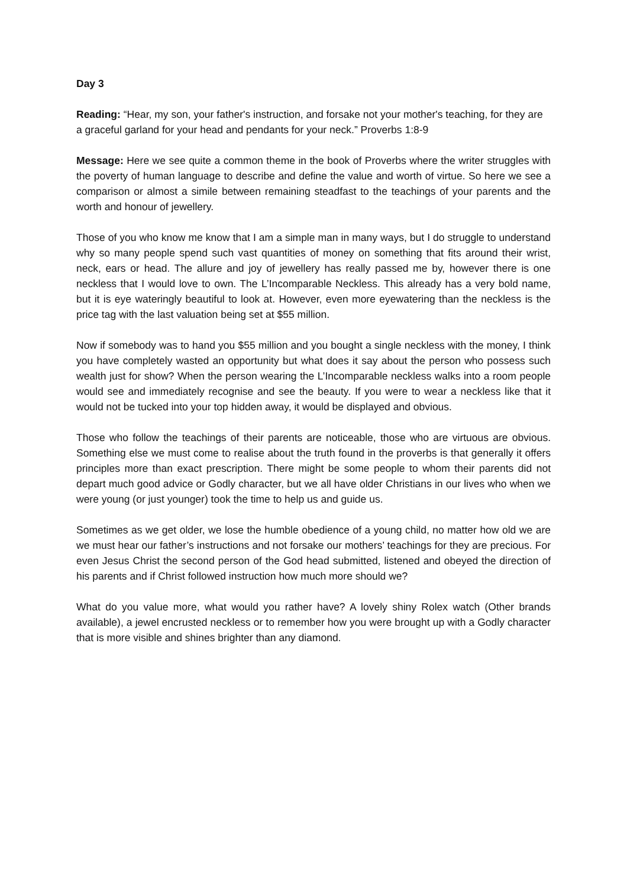Day 3
Reading: “Hear, my son, your father's instruction, and forsake not your mother's teaching, for they are a graceful garland for your head and pendants for your neck.” Proverbs 1:8-9
Message: Here we see quite a common theme in the book of Proverbs where the writer struggles with the poverty of human language to describe and define the value and worth of virtue. So here we see a comparison or almost a simile between remaining steadfast to the teachings of your parents and the worth and honour of jewellery.
Those of you who know me know that I am a simple man in many ways, but I do struggle to understand why so many people spend such vast quantities of money on something that fits around their wrist, neck, ears or head. The allure and joy of jewellery has really passed me by, however there is one neckless that I would love to own. The L’Incomparable Neckless. This already has a very bold name, but it is eye wateringly beautiful to look at. However, even more eyewatering than the neckless is the price tag with the last valuation being set at $55 million.
Now if somebody was to hand you $55 million and you bought a single neckless with the money, I think you have completely wasted an opportunity but what does it say about the person who possess such wealth just for show? When the person wearing the L’Incomparable neckless walks into a room people would see and immediately recognise and see the beauty. If you were to wear a neckless like that it would not be tucked into your top hidden away, it would be displayed and obvious.
Those who follow the teachings of their parents are noticeable, those who are virtuous are obvious. Something else we must come to realise about the truth found in the proverbs is that generally it offers principles more than exact prescription. There might be some people to whom their parents did not depart much good advice or Godly character, but we all have older Christians in our lives who when we were young (or just younger) took the time to help us and guide us.
Sometimes as we get older, we lose the humble obedience of a young child, no matter how old we are we must hear our father’s instructions and not forsake our mothers’ teachings for they are precious. For even Jesus Christ the second person of the God head submitted, listened and obeyed the direction of his parents and if Christ followed instruction how much more should we?
What do you value more, what would you rather have? A lovely shiny Rolex watch (Other brands available), a jewel encrusted neckless or to remember how you were brought up with a Godly character that is more visible and shines brighter than any diamond.